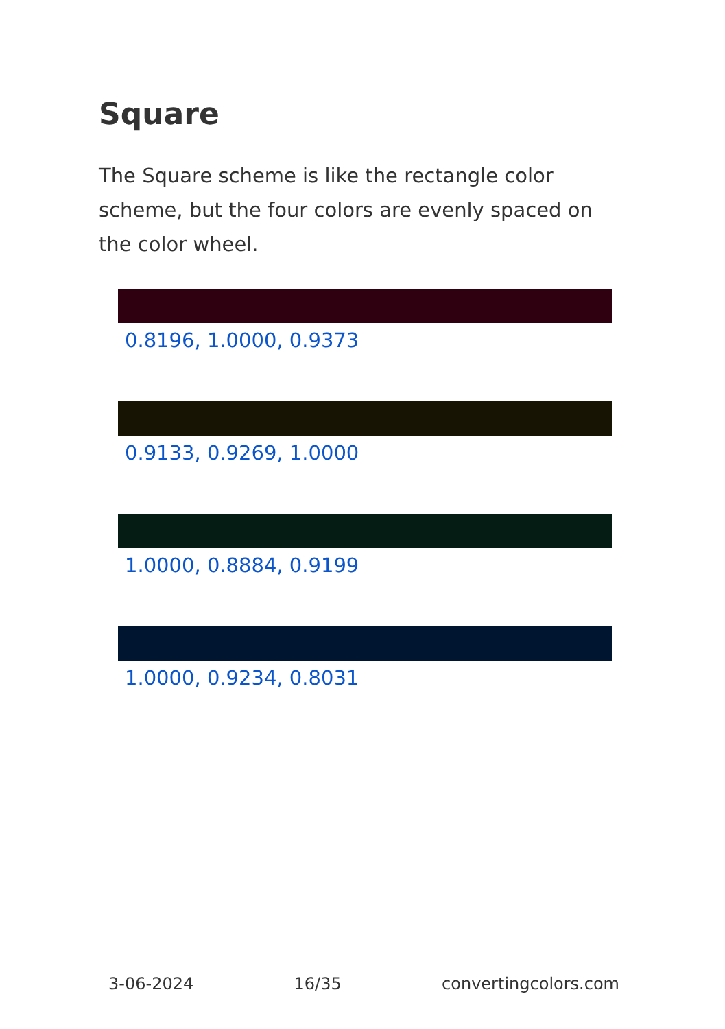Square
The Square scheme is like the rectangle color scheme, but the four colors are evenly spaced on the color wheel.
0.8196, 1.0000, 0.9373
0.9133, 0.9269, 1.0000
1.0000, 0.8884, 0.9199
1.0000, 0.9234, 0.8031
3-06-2024 16/35 convertingcolors.com